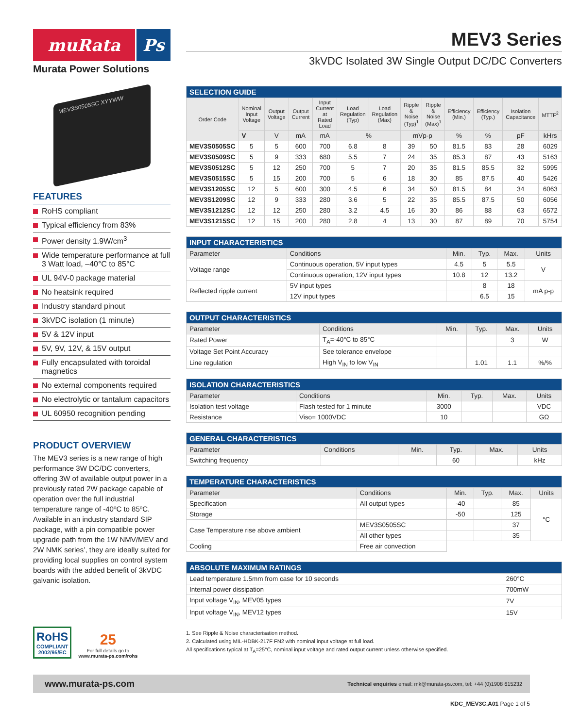muRata Ps
Murata Power Solutions
MEV3S0505SC XYYWW
FEATURES
RoHS compliant
Typical efficiency from 83%
Power density 1.9W/cm<sup>3</sup>
Wide temperature performance at full 3 Watt load, –40°C to 85°C
UL 94V-0 package material
No heatsink required
Industry standard pinout
3kVDC isolation (1 minute)
5V & 12V input
5V, 9V, 12V, & 15V output
Fully encapsulated with toroidal magnetics
No external components required
No electrolytic or tantalum capacitors
UL 60950 recognition pending
PRODUCT OVERVIEW
The MEV3 series is a new range of high performance 3W DC/DC converters, offering 3W of available output power in a previously rated 2W package capable of operation over the full industrial temperature range of -40ºC to 85ºC. Available in an industry standard SIP package, with a pin compatible power upgrade path from the 1W NMV/MEV and 2W NMK series’, they are ideally suited for providing local supplies on control system boards with the added benefit of 3kVDC galvanic isolation.
RoHS
COMPLIANT
2002/95/EC
25
For full details go to
www.murata-ps.com/rohs
MEV3 Series
3kVDC Isolated 3W Single Output DC/DC Converters
| SELECTION GUIDE | | | | | | | | | | | | |
| --- | --- | --- | --- | --- | --- | --- | --- | --- | --- | --- | --- | --- |
| Order Code | Nominal Input Voltage | Output Voltage | Output Current | Input Current at Rated Load | Load Regulation (Typ) | Load Regulation (Max) | Ripple & Noise (Typ)<sup>1</sup> | Ripple & Noise (Max)<sup>1</sup> | Efficiency (Min.) | Efficiency (Typ.) | Isolation Capacitance | MTTF<sup>2</sup> |
| | V | V | mA | mA | % | | mVp-p | | % | % | pF | kHrs |
| MEV3S0505SC | 5 | 5 | 600 | 700 | 6.8 | 8 | 39 | 50 | 81.5 | 83 | 28 | 6029 |
| MEV3S0509SC | 5 | 9 | 333 | 680 | 5.5 | 7 | 24 | 35 | 85.3 | 87 | 43 | 5163 |
| MEV3S0512SC | 5 | 12 | 250 | 700 | 5 | 7 | 20 | 35 | 81.5 | 85.5 | 32 | 5995 |
| MEV3S0515SC | 5 | 15 | 200 | 700 | 5 | 6 | 18 | 30 | 85 | 87.5 | 40 | 5426 |
| MEV3S1205SC | 12 | 5 | 600 | 300 | 4.5 | 6 | 34 | 50 | 81.5 | 84 | 34 | 6063 |
| MEV3S1209SC | 12 | 9 | 333 | 280 | 3.6 | 5 | 22 | 35 | 85.5 | 87.5 | 50 | 6056 |
| MEV3S1212SC | 12 | 12 | 250 | 280 | 3.2 | 4.5 | 16 | 30 | 86 | 88 | 63 | 6572 |
| MEV3S1215SC | 12 | 15 | 200 | 280 | 2.8 | 4 | 13 | 30 | 87 | 89 | 70 | 5754 |
| INPUT CHARACTERISTICS | | | | | |
| --- | --- | --- | --- | --- | --- |
| Parameter | Conditions | Min. | Typ. | Max. | Units |
| Voltage range | Continuous operation, 5V input types | 4.5 | 5 | 5.5 | V |
| | Continuous operation, 12V input types | 10.8 | 12 | 13.2 | |
| Reflected ripple current | 5V input types | | 8 | 18 | mA p-p |
| | 12V input types | | 6.5 | 15 | |
| OUTPUT CHARACTERISTICS | | | | | |
| --- | --- | --- | --- | --- | --- |
| Parameter | Conditions | Min. | Typ. | Max. | Units |
| Rated Power | T<sub>A</sub>=-40°C to 85°C | | | 3 | W |
| Voltage Set Point Accuracy | See tolerance envelope | | | | |
| Line regulation | High V<sub>IN</sub> to low V<sub>IN</sub> | | 1.01 | 1.1 | %/% |
| ISOLATION CHARACTERISTICS | | | | | |
| --- | --- | --- | --- | --- | --- |
| Parameter | Conditions | Min. | Typ. | Max. | Units |
| Isolation test voltage | Flash tested for 1 minute | 3000 | | | VDC |
| Resistance | Viso= 1000VDC | 10 | | | GΩ |
| GENERAL CHARACTERISTICS | | | | | |
| --- | --- | --- | --- | --- | --- |
| Parameter | Conditions | Min. | Typ. | Max. | Units |
| Switching frequency | | | 60 | | kHz |
| TEMPERATURE CHARACTERISTICS | | | | | |
| --- | --- | --- | --- | --- | --- |
| Parameter | Conditions | Min. | Typ. | Max. | Units |
| Specification | All output types | -40 | | 85 | °C |
| Storage | | -50 | | 125 | |
| Case Temperature rise above ambient | MEV3S0505SC | | | 37 | |
| | All other types | | | 35 | |
| Cooling | Free air convection | | | | |
| ABSOLUTE MAXIMUM RATINGS | |
| --- | --- |
| Lead temperature 1.5mm from case for 10 seconds | 260°C |
| Internal power dissipation | 700mW |
| Input voltage V<sub>IN</sub>, MEV05 types | 7V |
| Input voltage V<sub>IN</sub>, MEV12 types | 15V |
1. See Ripple & Noise characterisation method.
2. Calculated using MIL-HDBK-217F FN2 with nominal input voltage at full load.
All specifications typical at T<sub>A</sub>=25°C, nominal input voltage and rated output current unless otherwise specified.
www.murata-ps.com Technical enquiries email: mk@murata-ps.com, tel: +44 (0)1908 615232
KDC_MEV3C.A01 Page 1 of 5